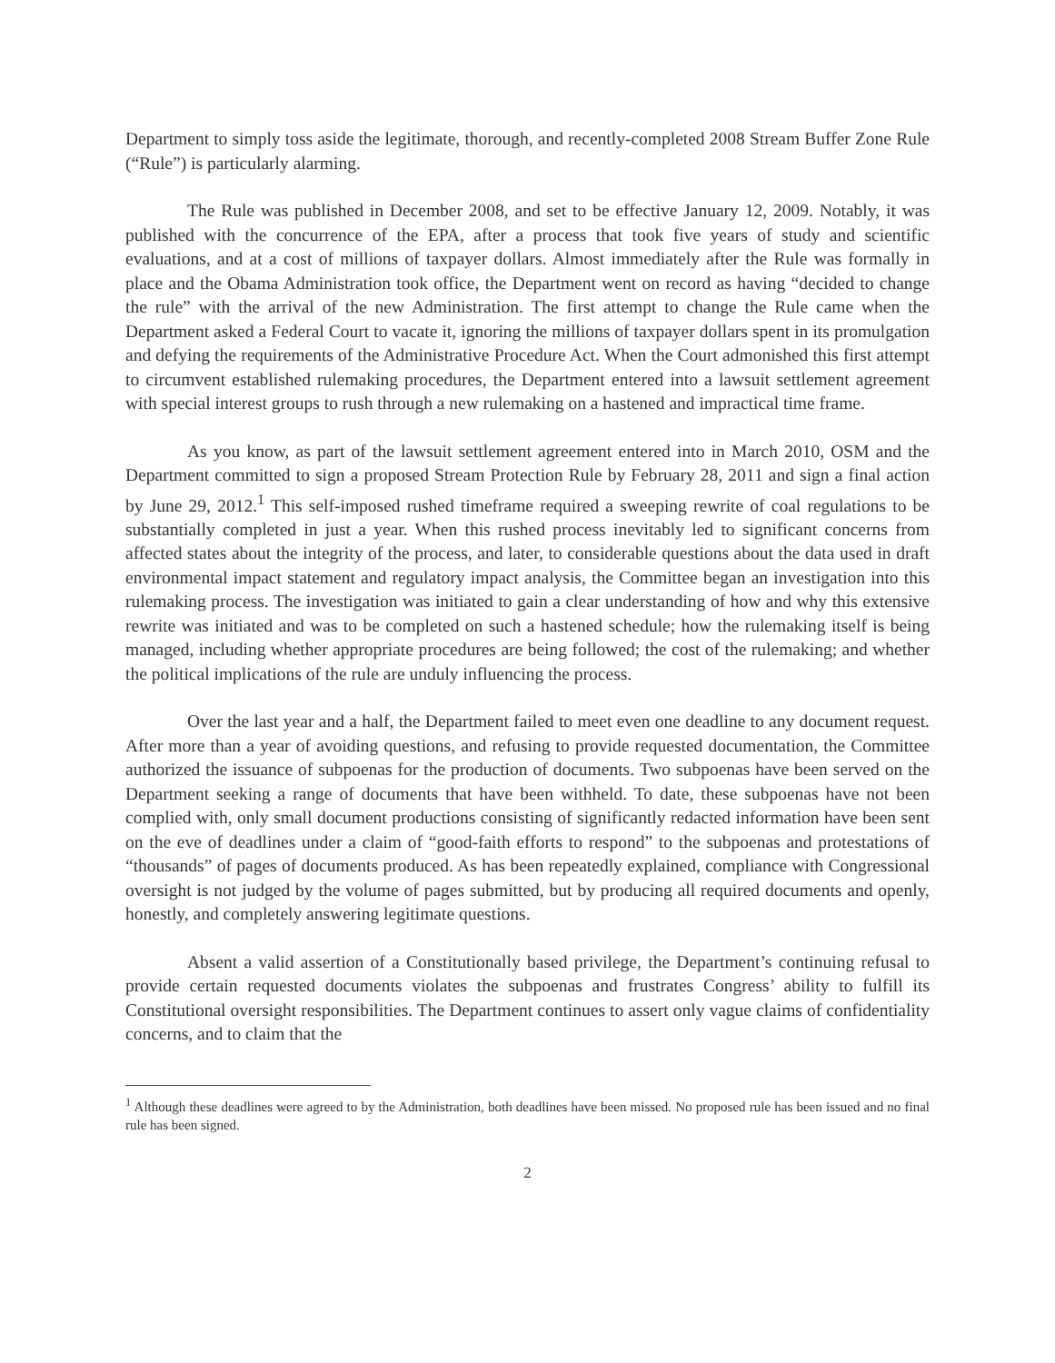Department to simply toss aside the legitimate, thorough, and recently-completed 2008 Stream Buffer Zone Rule (“Rule”) is particularly alarming.
The Rule was published in December 2008, and set to be effective January 12, 2009. Notably, it was published with the concurrence of the EPA, after a process that took five years of study and scientific evaluations, and at a cost of millions of taxpayer dollars. Almost immediately after the Rule was formally in place and the Obama Administration took office, the Department went on record as having “decided to change the rule” with the arrival of the new Administration. The first attempt to change the Rule came when the Department asked a Federal Court to vacate it, ignoring the millions of taxpayer dollars spent in its promulgation and defying the requirements of the Administrative Procedure Act. When the Court admonished this first attempt to circumvent established rulemaking procedures, the Department entered into a lawsuit settlement agreement with special interest groups to rush through a new rulemaking on a hastened and impractical time frame.
As you know, as part of the lawsuit settlement agreement entered into in March 2010, OSM and the Department committed to sign a proposed Stream Protection Rule by February 28, 2011 and sign a final action by June 29, 2012.<sup>1</sup> This self-imposed rushed timeframe required a sweeping rewrite of coal regulations to be substantially completed in just a year. When this rushed process inevitably led to significant concerns from affected states about the integrity of the process, and later, to considerable questions about the data used in draft environmental impact statement and regulatory impact analysis, the Committee began an investigation into this rulemaking process. The investigation was initiated to gain a clear understanding of how and why this extensive rewrite was initiated and was to be completed on such a hastened schedule; how the rulemaking itself is being managed, including whether appropriate procedures are being followed; the cost of the rulemaking; and whether the political implications of the rule are unduly influencing the process.
Over the last year and a half, the Department failed to meet even one deadline to any document request. After more than a year of avoiding questions, and refusing to provide requested documentation, the Committee authorized the issuance of subpoenas for the production of documents. Two subpoenas have been served on the Department seeking a range of documents that have been withheld. To date, these subpoenas have not been complied with, only small document productions consisting of significantly redacted information have been sent on the eve of deadlines under a claim of “good-faith efforts to respond” to the subpoenas and protestations of “thousands” of pages of documents produced. As has been repeatedly explained, compliance with Congressional oversight is not judged by the volume of pages submitted, but by producing all required documents and openly, honestly, and completely answering legitimate questions.
Absent a valid assertion of a Constitutionally based privilege, the Department’s continuing refusal to provide certain requested documents violates the subpoenas and frustrates Congress’ ability to fulfill its Constitutional oversight responsibilities. The Department continues to assert only vague claims of confidentiality concerns, and to claim that the
<sup>1</sup> Although these deadlines were agreed to by the Administration, both deadlines have been missed. No proposed rule has been issued and no final rule has been signed.
2